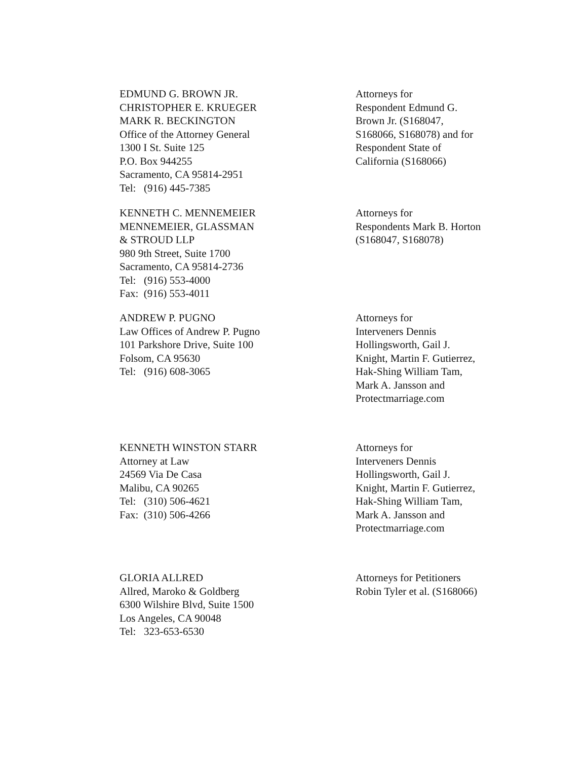EDMUND G. BROWN JR.
CHRISTOPHER E. KRUEGER
MARK R. BECKINGTON
Office of the Attorney General
1300 I St. Suite 125
P.O. Box 944255
Sacramento, CA 95814-2951
Tel: (916) 445-7385
Attorneys for
Respondent Edmund G. Brown Jr. (S168047, S168066, S168078) and for Respondent State of California (S168066)
KENNETH C. MENNEMEIER
MENNEMEIER, GLASSMAN
& STROUD LLP
980 9th Street, Suite 1700
Sacramento, CA 95814-2736
Tel: (916) 553-4000
Fax: (916) 553-4011
Attorneys for
Respondents Mark B. Horton (S168047, S168078)
ANDREW P. PUGNO
Law Offices of Andrew P. Pugno
101 Parkshore Drive, Suite 100
Folsom, CA 95630
Tel: (916) 608-3065
Attorneys for
Interveners Dennis Hollingsworth, Gail J. Knight, Martin F. Gutierrez, Hak-Shing William Tam, Mark A. Jansson and Protectmarriage.com
KENNETH WINSTON STARR
Attorney at Law
24569 Via De Casa
Malibu, CA 90265
Tel: (310) 506-4621
Fax: (310) 506-4266
Attorneys for
Interveners Dennis Hollingsworth, Gail J. Knight, Martin F. Gutierrez, Hak-Shing William Tam, Mark A. Jansson and Protectmarriage.com
GLORIA ALLRED
Allred, Maroko & Goldberg
6300 Wilshire Blvd, Suite 1500
Los Angeles, CA 90048
Tel: 323-653-6530
Attorneys for Petitioners Robin Tyler et al. (S168066)